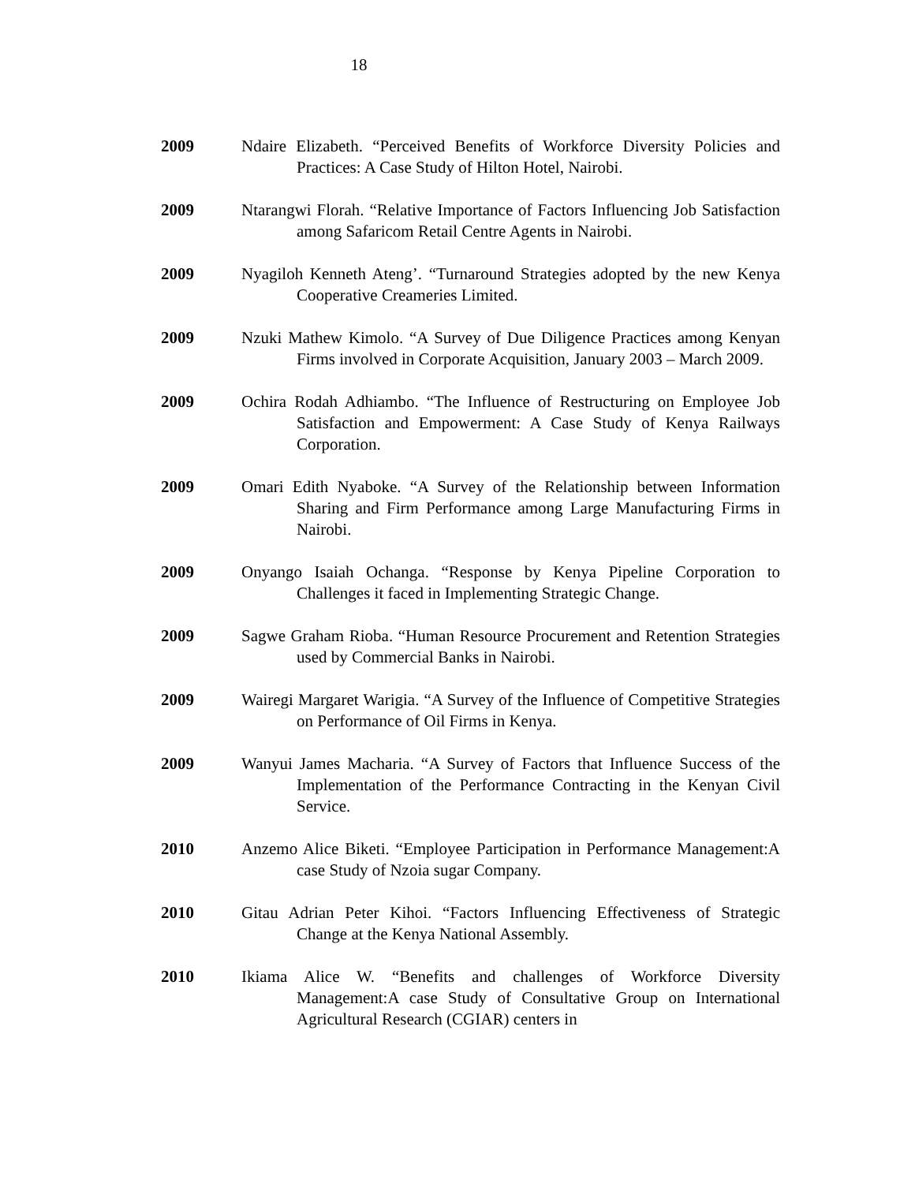18
2009 Ndaire Elizabeth. “Perceived Benefits of Workforce Diversity Policies and Practices: A Case Study of Hilton Hotel, Nairobi.
2009 Ntarangwi Florah. “Relative Importance of Factors Influencing Job Satisfaction among Safaricom Retail Centre Agents in Nairobi.
2009 Nyagiloh Kenneth Ateng’. “Turnaround Strategies adopted by the new Kenya Cooperative Creameries Limited.
2009 Nzuki Mathew Kimolo. “A Survey of Due Diligence Practices among Kenyan Firms involved in Corporate Acquisition, January 2003 – March 2009.
2009 Ochira Rodah Adhiambo. “The Influence of Restructuring on Employee Job Satisfaction and Empowerment: A Case Study of Kenya Railways Corporation.
2009 Omari Edith Nyaboke. “A Survey of the Relationship between Information Sharing and Firm Performance among Large Manufacturing Firms in Nairobi.
2009 Onyango Isaiah Ochanga. “Response by Kenya Pipeline Corporation to Challenges it faced in Implementing Strategic Change.
2009 Sagwe Graham Rioba. “Human Resource Procurement and Retention Strategies used by Commercial Banks in Nairobi.
2009 Wairegi Margaret Warigia. “A Survey of the Influence of Competitive Strategies on Performance of Oil Firms in Kenya.
2009 Wanyui James Macharia. “A Survey of Factors that Influence Success of the Implementation of the Performance Contracting in the Kenyan Civil Service.
2010 Anzemo Alice Biketi. “Employee Participation in Performance Management:A case Study of Nzoia sugar Company.
2010 Gitau Adrian Peter Kihoi. “Factors Influencing Effectiveness of Strategic Change at the Kenya National Assembly.
2010 Ikiama Alice W. “Benefits and challenges of Workforce Diversity Management:A case Study of Consultative Group on International Agricultural Research (CGIAR) centers in